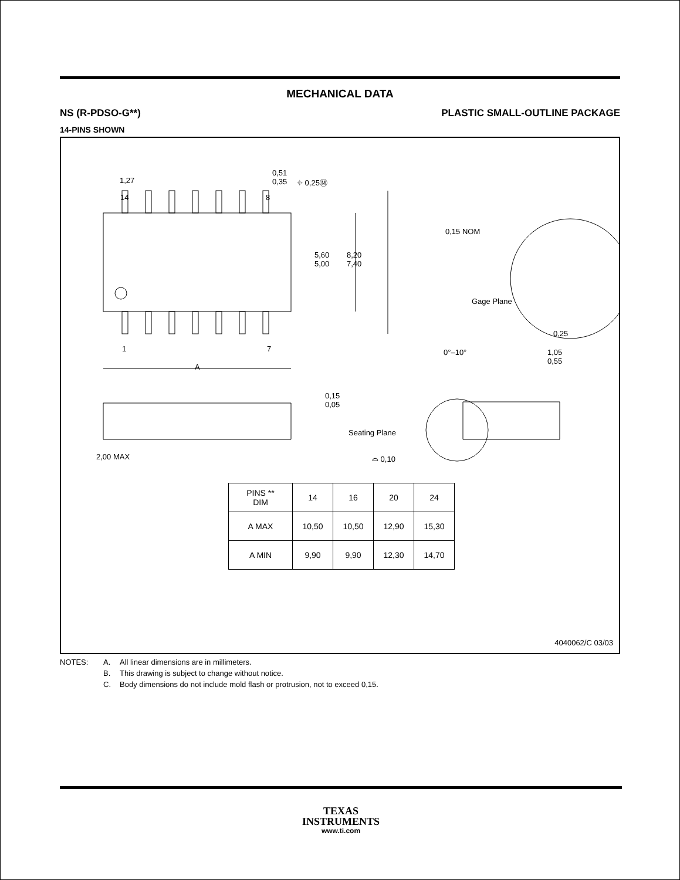MECHANICAL DATA
NS (R-PDSO-G**) PLASTIC SMALL-OUTLINE PACKAGE
14-PINS SHOWN
1,27
0,51
0,35 ⌖ 0,25Ⓜ
14 8
5,60
5,00
8,20
7,40
0,15 NOM
Gage Plane
0,25
0°–10° 1,05
0,55
1 7
A
0,15
0,05
Seating Plane
2,00 MAX ⌓ 0,10
| PINS ** DIM | 14 | 16 | 20 | 24 |
| --- | --- | --- | --- | --- |
| A MAX | 10,50 | 10,50 | 12,90 | 15,30 |
| A MIN | 9,90 | 9,90 | 12,30 | 14,70 |
4040062/C 03/03
NOTES: A. All linear dimensions are in millimeters. B. This drawing is subject to change without notice. C. Body dimensions do not include mold flash or protrusion, not to exceed 0,15.
TEXAS
INSTRUMENTS
www.ti.com